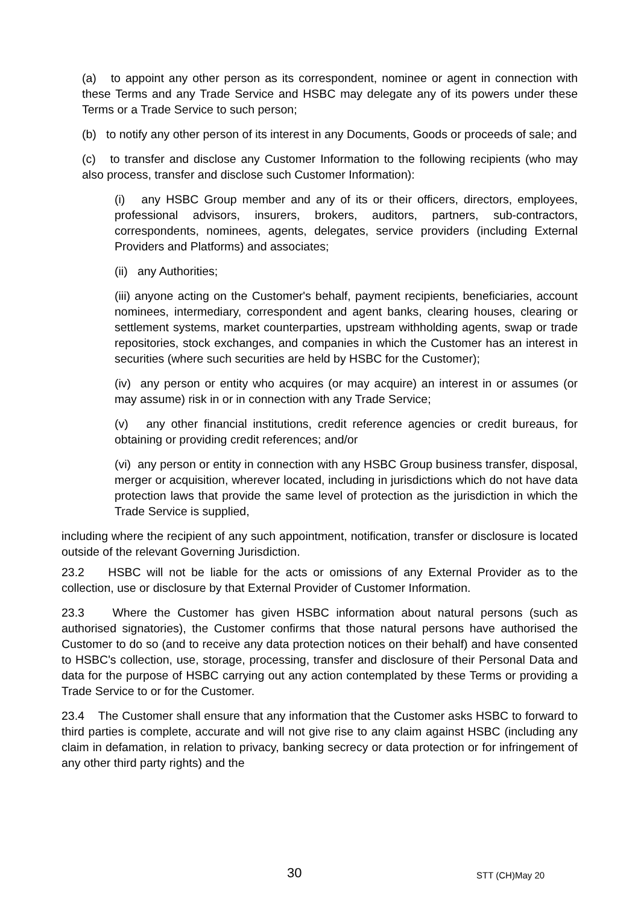(a) to appoint any other person as its correspondent, nominee or agent in connection with these Terms and any Trade Service and HSBC may delegate any of its powers under these Terms or a Trade Service to such person;
(b) to notify any other person of its interest in any Documents, Goods or proceeds of sale; and
(c) to transfer and disclose any Customer Information to the following recipients (who may also process, transfer and disclose such Customer Information):
(i) any HSBC Group member and any of its or their officers, directors, employees, professional advisors, insurers, brokers, auditors, partners, sub-contractors, correspondents, nominees, agents, delegates, service providers (including External Providers and Platforms) and associates;
(ii) any Authorities;
(iii) anyone acting on the Customer's behalf, payment recipients, beneficiaries, account nominees, intermediary, correspondent and agent banks, clearing houses, clearing or settlement systems, market counterparties, upstream withholding agents, swap or trade repositories, stock exchanges, and companies in which the Customer has an interest in securities (where such securities are held by HSBC for the Customer);
(iv) any person or entity who acquires (or may acquire) an interest in or assumes (or may assume) risk in or in connection with any Trade Service;
(v) any other financial institutions, credit reference agencies or credit bureaus, for obtaining or providing credit references; and/or
(vi) any person or entity in connection with any HSBC Group business transfer, disposal, merger or acquisition, wherever located, including in jurisdictions which do not have data protection laws that provide the same level of protection as the jurisdiction in which the Trade Service is supplied,
including where the recipient of any such appointment, notification, transfer or disclosure is located outside of the relevant Governing Jurisdiction.
23.2 HSBC will not be liable for the acts or omissions of any External Provider as to the collection, use or disclosure by that External Provider of Customer Information.
23.3 Where the Customer has given HSBC information about natural persons (such as authorised signatories), the Customer confirms that those natural persons have authorised the Customer to do so (and to receive any data protection notices on their behalf) and have consented to HSBC's collection, use, storage, processing, transfer and disclosure of their Personal Data and data for the purpose of HSBC carrying out any action contemplated by these Terms or providing a Trade Service to or for the Customer.
23.4 The Customer shall ensure that any information that the Customer asks HSBC to forward to third parties is complete, accurate and will not give rise to any claim against HSBC (including any claim in defamation, in relation to privacy, banking secrecy or data protection or for infringement of any other third party rights) and the
30 STT (CH)May 20